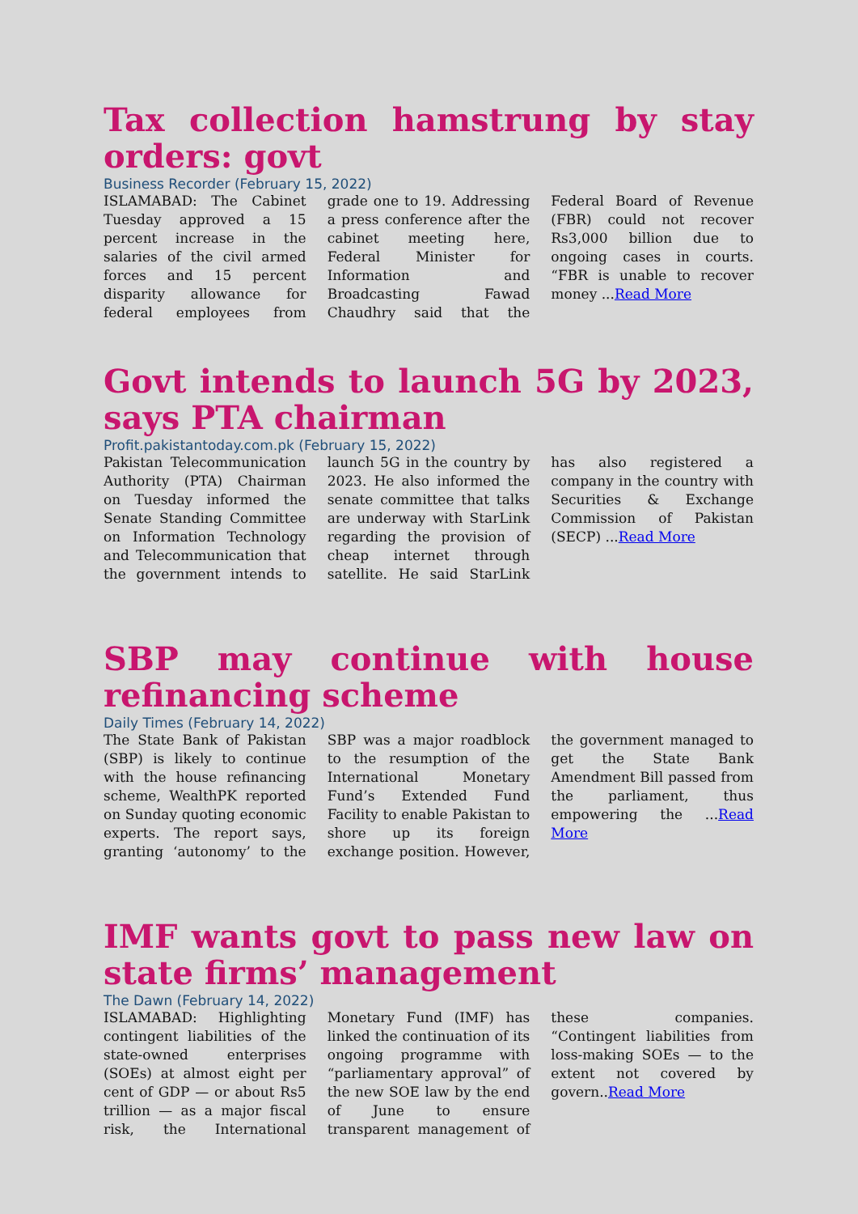Tax collection hamstrung by stay orders: govt
Business Recorder (February 15, 2022)
ISLAMABAD: The Cabinet Tuesday approved a 15 percent increase in the salaries of the civil armed forces and 15 percent disparity allowance for federal employees from grade one to 19. Addressing a press conference after the cabinet meeting here, Federal Minister for Information and Broadcasting Fawad Chaudhry said that the Federal Board of Revenue (FBR) could not recover Rs3,000 billion due to ongoing cases in courts. “FBR is unable to recover money ...Read More
Govt intends to launch 5G by 2023, says PTA chairman
Profit.pakistantoday.com.pk (February 15, 2022)
Pakistan Telecommunication Authority (PTA) Chairman on Tuesday informed the Senate Standing Committee on Information Technology and Telecommunication that the government intends to launch 5G in the country by 2023. He also informed the senate committee that talks are underway with StarLink regarding the provision of cheap internet through satellite. He said StarLink has also registered a company in the country with Securities & Exchange Commission of Pakistan (SECP) ...Read More
SBP may continue with house refinancing scheme
Daily Times (February 14, 2022)
The State Bank of Pakistan (SBP) is likely to continue with the house refinancing scheme, WealthPK reported on Sunday quoting economic experts. The report says, granting ‘autonomy’ to the SBP was a major roadblock to the resumption of the International Monetary Fund’s Extended Fund Facility to enable Pakistan to shore up its foreign exchange position. However, the government managed to get the State Bank Amendment Bill passed from the parliament, thus empowering the ...Read More
IMF wants govt to pass new law on state firms’ management
The Dawn (February 14, 2022)
ISLAMABAD: Highlighting contingent liabilities of the state-owned enterprises (SOEs) at almost eight per cent of GDP — or about Rs5 trillion — as a major fiscal risk, the International Monetary Fund (IMF) has linked the continuation of its ongoing programme with “parliamentary approval” of the new SOE law by the end of June to ensure transparent management of these companies. “Contingent liabilities from loss-making SOEs — to the extent not covered by govern..Read More